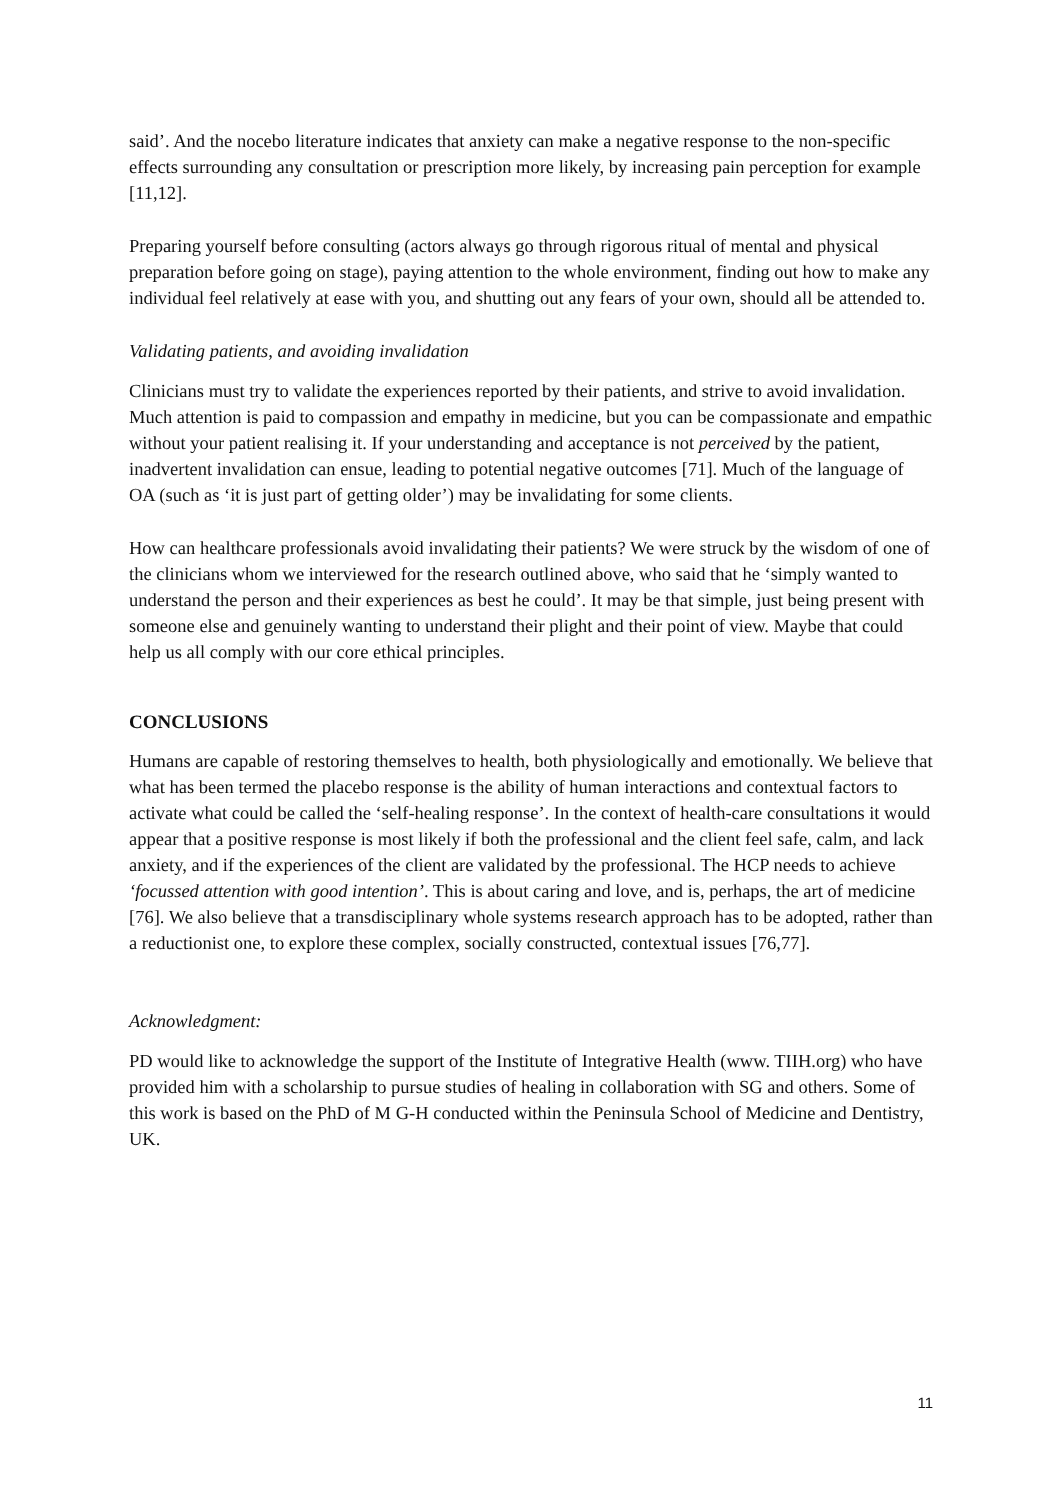said’. And the nocebo literature indicates that anxiety can make a negative response to the non-specific effects surrounding any consultation or prescription more likely, by increasing pain perception for example [11,12].
Preparing yourself before consulting (actors always go through rigorous ritual of mental and physical preparation before going on stage), paying attention to the whole environment, finding out how to make any individual feel relatively at ease with you, and shutting out any fears of your own, should all be attended to.
Validating patients, and avoiding invalidation
Clinicians must try to validate the experiences reported by their patients, and strive to avoid invalidation. Much attention is paid to compassion and empathy in medicine, but you can be compassionate and empathic without your patient realising it. If your understanding and acceptance is not perceived by the patient, inadvertent invalidation can ensue, leading to potential negative outcomes [71]. Much of the language of OA (such as ‘it is just part of getting older’) may be invalidating for some clients.
How can healthcare professionals avoid invalidating their patients? We were struck by the wisdom of one of the clinicians whom we interviewed for the research outlined above, who said that he ‘simply wanted to understand the person and their experiences as best he could’. It may be that simple, just being present with someone else and genuinely wanting to understand their plight and their point of view. Maybe that could help us all comply with our core ethical principles.
CONCLUSIONS
Humans are capable of restoring themselves to health, both physiologically and emotionally. We believe that what has been termed the placebo response is the ability of human interactions and contextual factors to activate what could be called the ‘self-healing response’. In the context of health-care consultations it would appear that a positive response is most likely if both the professional and the client feel safe, calm, and lack anxiety, and if the experiences of the client are validated by the professional. The HCP needs to achieve ‘focussed attention with good intention’. This is about caring and love, and is, perhaps, the art of medicine [76]. We also believe that a transdisciplinary whole systems research approach has to be adopted, rather than a reductionist one, to explore these complex, socially constructed, contextual issues [76,77].
Acknowledgment:
PD would like to acknowledge the support of the Institute of Integrative Health (www. TIIH.org) who have provided him with a scholarship to pursue studies of healing in collaboration with SG and others. Some of this work is based on the PhD of M G-H conducted within the Peninsula School of Medicine and Dentistry, UK.
11